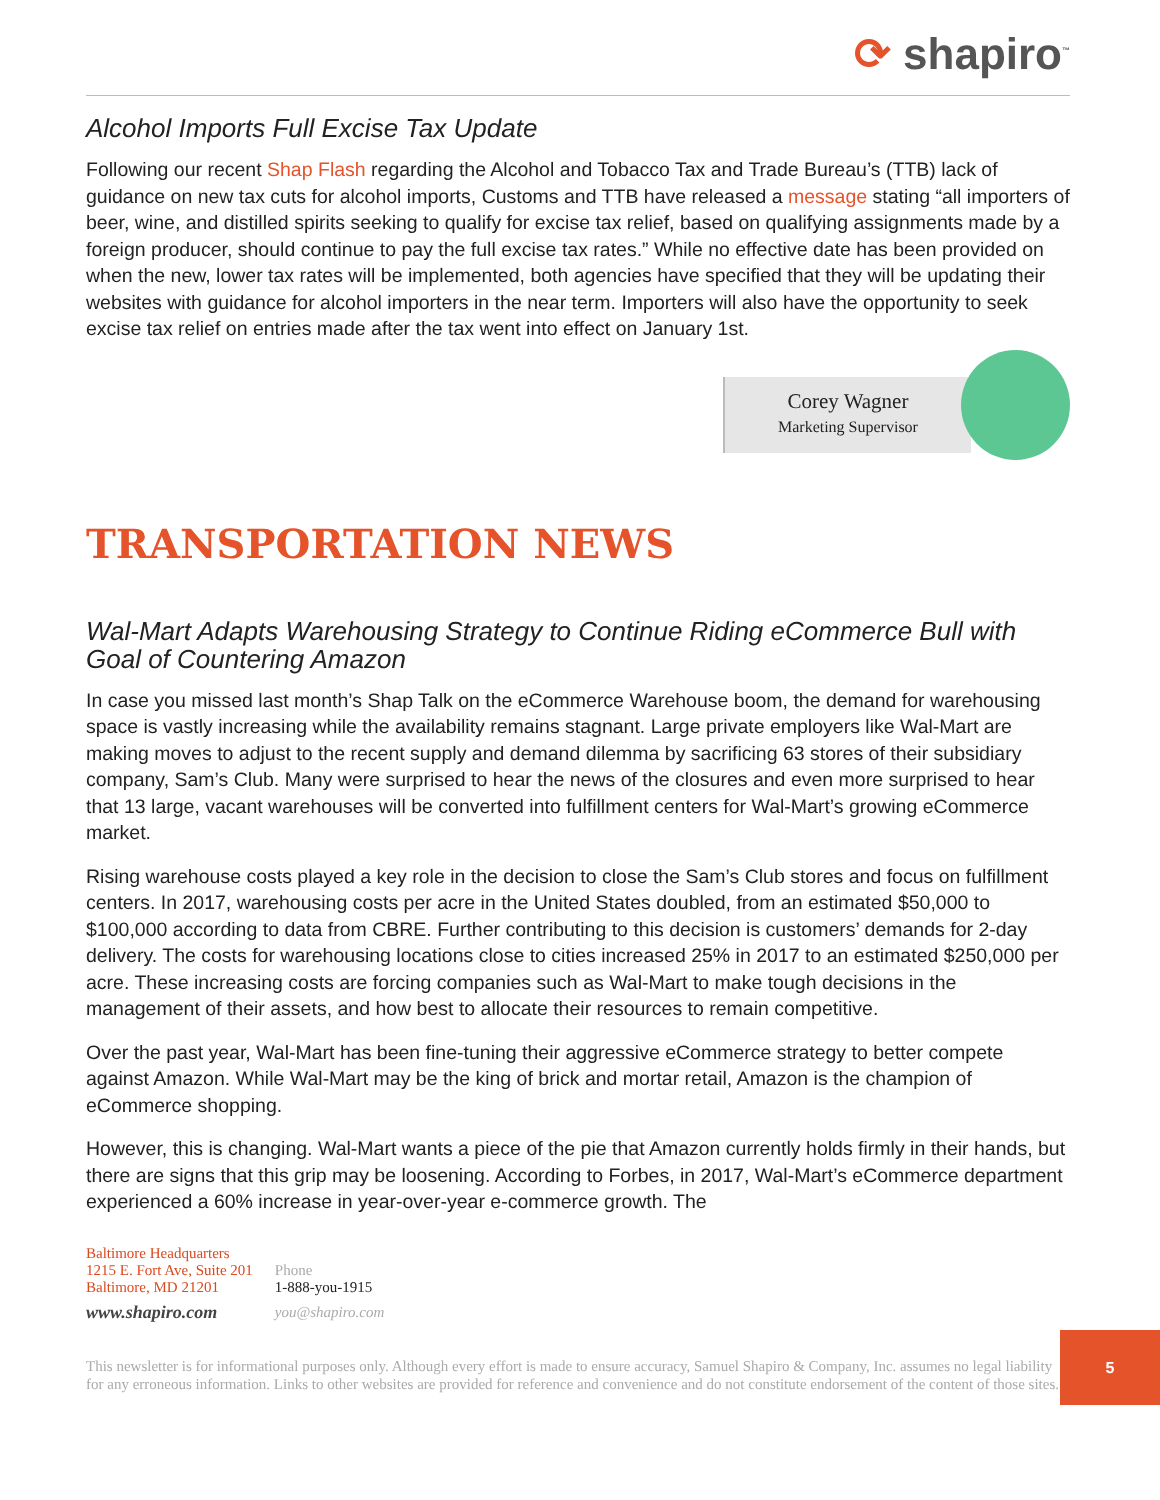⟳ shapiro<sup>™</sup>
Alcohol Imports Full Excise Tax Update
Following our recent Shap Flash regarding the Alcohol and Tobacco Tax and Trade Bureau’s (TTB) lack of guidance on new tax cuts for alcohol imports, Customs and TTB have released a message stating “all importers of beer, wine, and distilled spirits seeking to qualify for excise tax relief, based on qualifying assignments made by a foreign producer, should continue to pay the full excise tax rates.” While no effective date has been provided on when the new, lower tax rates will be implemented, both agencies have specified that they will be updating their websites with guidance for alcohol importers in the near term. Importers will also have the opportunity to seek excise tax relief on entries made after the tax went into effect on January 1st.
Corey Wagner
Marketing Supervisor
TRANSPORTATION NEWS
Wal-Mart Adapts Warehousing Strategy to Continue Riding eCommerce Bull with Goal of Countering Amazon
In case you missed last month’s Shap Talk on the eCommerce Warehouse boom, the demand for warehousing space is vastly increasing while the availability remains stagnant. Large private employers like Wal-Mart are making moves to adjust to the recent supply and demand dilemma by sacrificing 63 stores of their subsidiary company, Sam’s Club. Many were surprised to hear the news of the closures and even more surprised to hear that 13 large, vacant warehouses will be converted into fulfillment centers for Wal-Mart’s growing eCommerce market.
Rising warehouse costs played a key role in the decision to close the Sam’s Club stores and focus on fulfillment centers. In 2017, warehousing costs per acre in the United States doubled, from an estimated $50,000 to $100,000 according to data from CBRE. Further contributing to this decision is customers’ demands for 2-day delivery. The costs for warehousing locations close to cities increased 25% in 2017 to an estimated $250,000 per acre. These increasing costs are forcing companies such as Wal-Mart to make tough decisions in the management of their assets, and how best to allocate their resources to remain competitive.
Over the past year, Wal-Mart has been fine-tuning their aggressive eCommerce strategy to better compete against Amazon. While Wal-Mart may be the king of brick and mortar retail, Amazon is the champion of eCommerce shopping.
However, this is changing. Wal-Mart wants a piece of the pie that Amazon currently holds firmly in their hands, but there are signs that this grip may be loosening. According to Forbes, in 2017, Wal-Mart’s eCommerce department experienced a 60% increase in year-over-year e-commerce growth. The
Baltimore Headquarters
1215 E. Fort Ave, Suite 201
Baltimore, MD 21201
www.shapiro.com
Phone
1-888-you-1915
you@shapiro.com
This newsletter is for informational purposes only. Although every effort is made to ensure accuracy, Samuel Shapiro & Company, Inc. assumes no legal liability for any erroneous information. Links to other websites are provided for reference and convenience and do not constitute endorsement of the content of those sites.
5